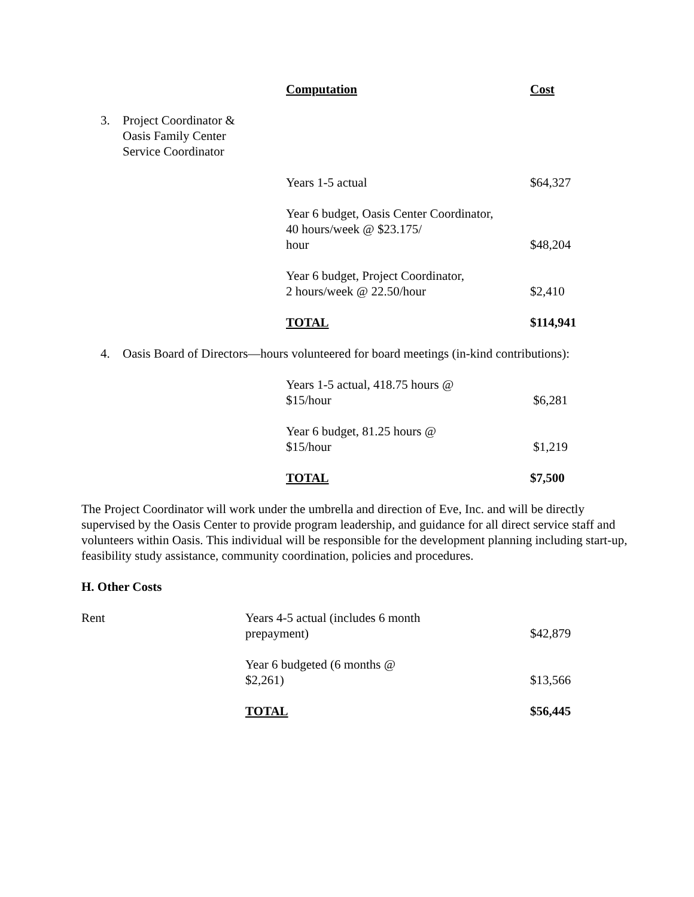Computation
Cost
3. Project Coordinator &
Oasis Family Center
Service Coordinator
Years 1-5 actual
$64,327
Year 6 budget, Oasis Center Coordinator,
40 hours/week @ $23.175/
hour
$48,204
Year 6 budget, Project Coordinator,
2 hours/week @ 22.50/hour
$2,410
TOTAL
$114,941
4. Oasis Board of Directors—hours volunteered for board meetings (in-kind contributions):
Years 1-5 actual, 418.75 hours @
$15/hour
$6,281
Year 6 budget, 81.25 hours @
$15/hour
$1,219
TOTAL
$7,500
The Project Coordinator will work under the umbrella and direction of Eve, Inc. and will be directly supervised by the Oasis Center to provide program leadership, and guidance for all direct service staff and volunteers within Oasis. This individual will be responsible for the development planning including start-up, feasibility study assistance, community coordination, policies and procedures.
H. Other Costs
Rent Years 4-5 actual (includes 6 month
prepayment)
$42,879
Year 6 budgeted (6 months @
$2,261)
$13,566
TOTAL
$56,445